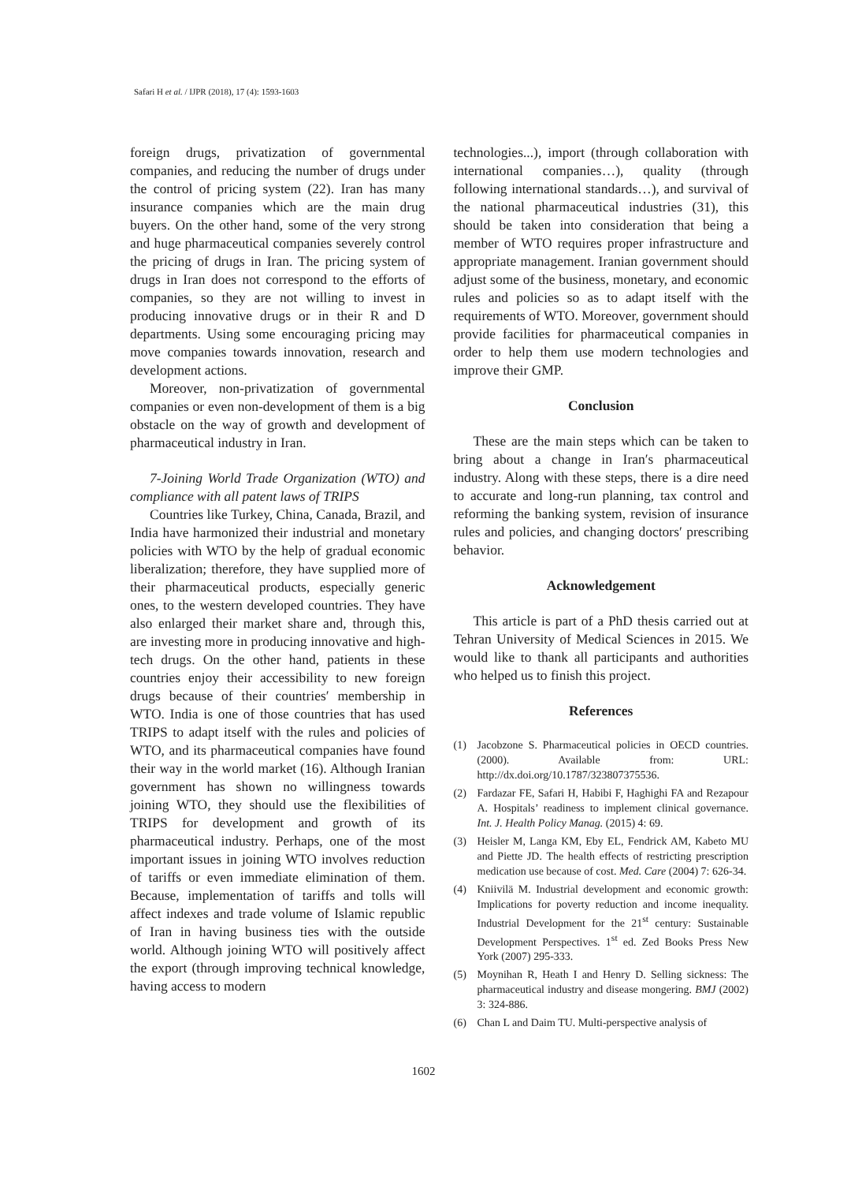Safari H et al. / IJPR (2018), 17 (4): 1593-1603
foreign drugs, privatization of governmental companies, and reducing the number of drugs under the control of pricing system (22). Iran has many insurance companies which are the main drug buyers. On the other hand, some of the very strong and huge pharmaceutical companies severely control the pricing of drugs in Iran. The pricing system of drugs in Iran does not correspond to the efforts of companies, so they are not willing to invest in producing innovative drugs or in their R and D departments. Using some encouraging pricing may move companies towards innovation, research and development actions.
Moreover, non-privatization of governmental companies or even non-development of them is a big obstacle on the way of growth and development of pharmaceutical industry in Iran.
7-Joining World Trade Organization (WTO) and compliance with all patent laws of TRIPS
Countries like Turkey, China, Canada, Brazil, and India have harmonized their industrial and monetary policies with WTO by the help of gradual economic liberalization; therefore, they have supplied more of their pharmaceutical products, especially generic ones, to the western developed countries. They have also enlarged their market share and, through this, are investing more in producing innovative and high-tech drugs. On the other hand, patients in these countries enjoy their accessibility to new foreign drugs because of their countries′ membership in WTO. India is one of those countries that has used TRIPS to adapt itself with the rules and policies of WTO, and its pharmaceutical companies have found their way in the world market (16). Although Iranian government has shown no willingness towards joining WTO, they should use the flexibilities of TRIPS for development and growth of its pharmaceutical industry. Perhaps, one of the most important issues in joining WTO involves reduction of tariffs or even immediate elimination of them. Because, implementation of tariffs and tolls will affect indexes and trade volume of Islamic republic of Iran in having business ties with the outside world. Although joining WTO will positively affect the export (through improving technical knowledge, having access to modern
technologies...), import (through collaboration with international companies…), quality (through following international standards…), and survival of the national pharmaceutical industries (31), this should be taken into consideration that being a member of WTO requires proper infrastructure and appropriate management. Iranian government should adjust some of the business, monetary, and economic rules and policies so as to adapt itself with the requirements of WTO. Moreover, government should provide facilities for pharmaceutical companies in order to help them use modern technologies and improve their GMP.
Conclusion
These are the main steps which can be taken to bring about a change in Iran′s pharmaceutical industry. Along with these steps, there is a dire need to accurate and long-run planning, tax control and reforming the banking system, revision of insurance rules and policies, and changing doctors′ prescribing behavior.
Acknowledgement
This article is part of a PhD thesis carried out at Tehran University of Medical Sciences in 2015. We would like to thank all participants and authorities who helped us to finish this project.
References
(1) Jacobzone S. Pharmaceutical policies in OECD countries. (2000). Available from: URL: http://dx.doi.org/10.1787/323807375536.
(2) Fardazar FE, Safari H, Habibi F, Haghighi FA and Rezapour A. Hospitals’ readiness to implement clinical governance. Int. J. Health Policy Manag. (2015) 4: 69.
(3) Heisler M, Langa KM, Eby EL, Fendrick AM, Kabeto MU and Piette JD. The health effects of restricting prescription medication use because of cost. Med. Care (2004) 7: 626-34.
(4) Kniivilä M. Industrial development and economic growth: Implications for poverty reduction and income inequality. Industrial Development for the 21<sup>st</sup> century: Sustainable Development Perspectives. 1<sup>st</sup> ed. Zed Books Press New York (2007) 295-333.
(5) Moynihan R, Heath I and Henry D. Selling sickness: The pharmaceutical industry and disease mongering. BMJ (2002) 3: 324-886.
(6) Chan L and Daim TU. Multi-perspective analysis of
1602